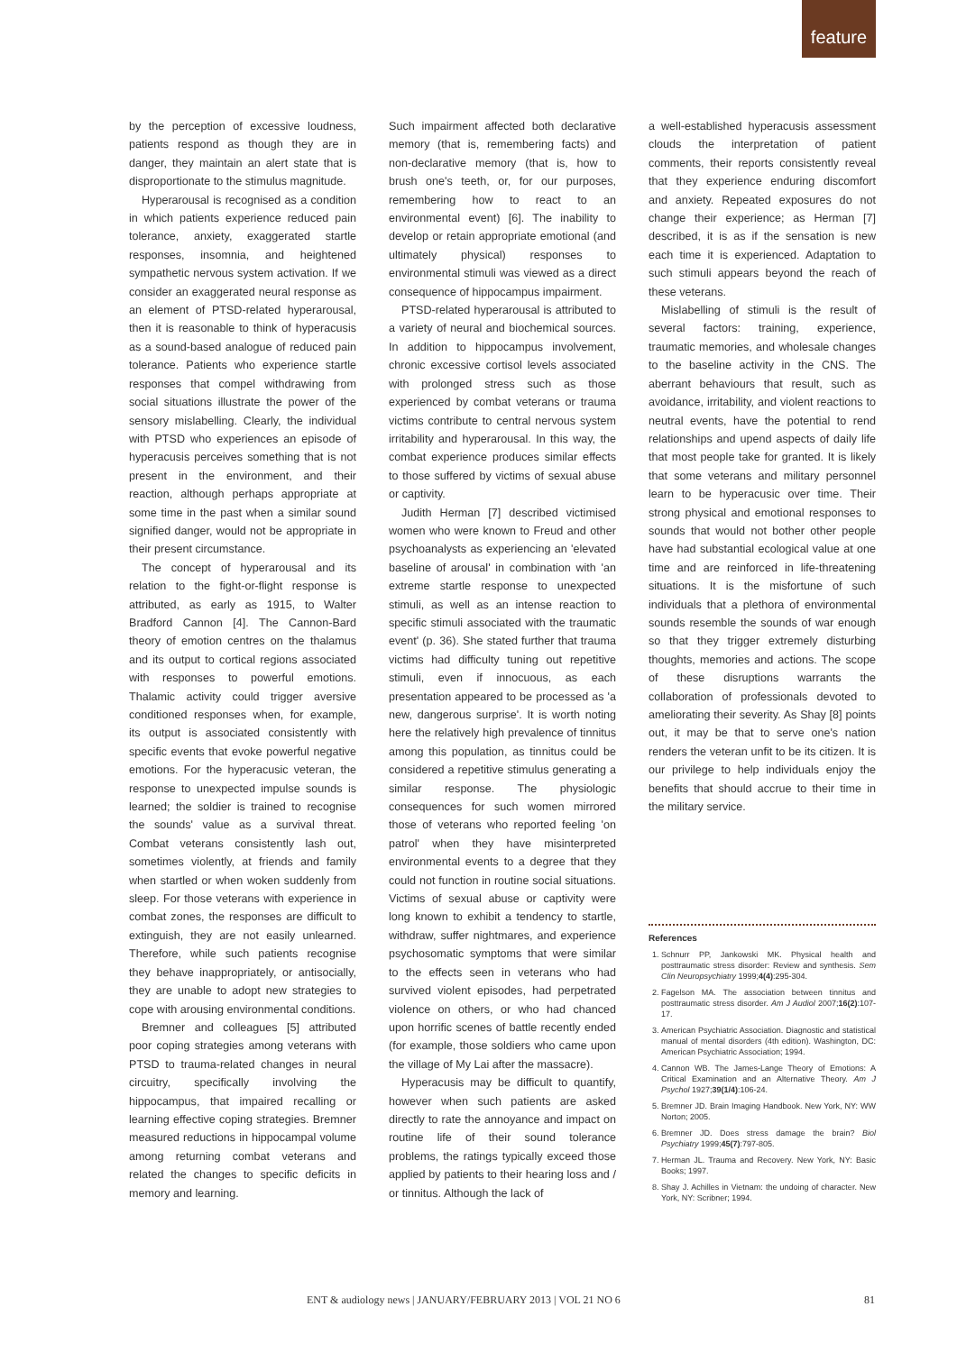feature
by the perception of excessive loudness, patients respond as though they are in danger, they maintain an alert state that is disproportionate to the stimulus magnitude.
Hyperarousal is recognised as a condition in which patients experience reduced pain tolerance, anxiety, exaggerated startle responses, insomnia, and heightened sympathetic nervous system activation. If we consider an exaggerated neural response as an element of PTSD-related hyperarousal, then it is reasonable to think of hyperacusis as a sound-based analogue of reduced pain tolerance. Patients who experience startle responses that compel withdrawing from social situations illustrate the power of the sensory mislabelling. Clearly, the individual with PTSD who experiences an episode of hyperacusis perceives something that is not present in the environment, and their reaction, although perhaps appropriate at some time in the past when a similar sound signified danger, would not be appropriate in their present circumstance.
The concept of hyperarousal and its relation to the fight-or-flight response is attributed, as early as 1915, to Walter Bradford Cannon [4]. The Cannon-Bard theory of emotion centres on the thalamus and its output to cortical regions associated with responses to powerful emotions. Thalamic activity could trigger aversive conditioned responses when, for example, its output is associated consistently with specific events that evoke powerful negative emotions. For the hyperacusic veteran, the response to unexpected impulse sounds is learned; the soldier is trained to recognise the sounds' value as a survival threat. Combat veterans consistently lash out, sometimes violently, at friends and family when startled or when woken suddenly from sleep. For those veterans with experience in combat zones, the responses are difficult to extinguish, they are not easily unlearned. Therefore, while such patients recognise they behave inappropriately, or antisocially, they are unable to adopt new strategies to cope with arousing environmental conditions.
Bremner and colleagues [5] attributed poor coping strategies among veterans with PTSD to trauma-related changes in neural circuitry, specifically involving the hippocampus, that impaired recalling or learning effective coping strategies. Bremner measured reductions in hippocampal volume among returning combat veterans and related the changes to specific deficits in memory and learning.
Such impairment affected both declarative memory (that is, remembering facts) and non-declarative memory (that is, how to brush one's teeth, or, for our purposes, remembering how to react to an environmental event) [6]. The inability to develop or retain appropriate emotional (and ultimately physical) responses to environmental stimuli was viewed as a direct consequence of hippocampus impairment.
PTSD-related hyperarousal is attributed to a variety of neural and biochemical sources. In addition to hippocampus involvement, chronic excessive cortisol levels associated with prolonged stress such as those experienced by combat veterans or trauma victims contribute to central nervous system irritability and hyperarousal. In this way, the combat experience produces similar effects to those suffered by victims of sexual abuse or captivity.
Judith Herman [7] described victimised women who were known to Freud and other psychoanalysts as experiencing an 'elevated baseline of arousal' in combination with 'an extreme startle response to unexpected stimuli, as well as an intense reaction to specific stimuli associated with the traumatic event' (p. 36). She stated further that trauma victims had difficulty tuning out repetitive stimuli, even if innocuous, as each presentation appeared to be processed as 'a new, dangerous surprise'. It is worth noting here the relatively high prevalence of tinnitus among this population, as tinnitus could be considered a repetitive stimulus generating a similar response. The physiologic consequences for such women mirrored those of veterans who reported feeling 'on patrol' when they have misinterpreted environmental events to a degree that they could not function in routine social situations. Victims of sexual abuse or captivity were long known to exhibit a tendency to startle, withdraw, suffer nightmares, and experience psychosomatic symptoms that were similar to the effects seen in veterans who had survived violent episodes, had perpetrated violence on others, or who had chanced upon horrific scenes of battle recently ended (for example, those soldiers who came upon the village of My Lai after the massacre).
Hyperacusis may be difficult to quantify, however when such patients are asked directly to rate the annoyance and impact on routine life of their sound tolerance problems, the ratings typically exceed those applied by patients to their hearing loss and / or tinnitus. Although the lack of
a well-established hyperacusis assessment clouds the interpretation of patient comments, their reports consistently reveal that they experience enduring discomfort and anxiety. Repeated exposures do not change their experience; as Herman [7] described, it is as if the sensation is new each time it is experienced. Adaptation to such stimuli appears beyond the reach of these veterans.
Mislabelling of stimuli is the result of several factors: training, experience, traumatic memories, and wholesale changes to the baseline activity in the CNS. The aberrant behaviours that result, such as avoidance, irritability, and violent reactions to neutral events, have the potential to rend relationships and upend aspects of daily life that most people take for granted. It is likely that some veterans and military personnel learn to be hyperacusic over time. Their strong physical and emotional responses to sounds that would not bother other people have had substantial ecological value at one time and are reinforced in life-threatening situations. It is the misfortune of such individuals that a plethora of environmental sounds resemble the sounds of war enough so that they trigger extremely disturbing thoughts, memories and actions. The scope of these disruptions warrants the collaboration of professionals devoted to ameliorating their severity. As Shay [8] points out, it may be that to serve one's nation renders the veteran unfit to be its citizen. It is our privilege to help individuals enjoy the benefits that should accrue to their time in the military service.
References
1. Schnurr PP, Jankowski MK. Physical health and posttraumatic stress disorder: Review and synthesis. Sem Clin Neuropsychiatry 1999;4(4):295-304.
2. Fagelson MA. The association between tinnitus and posttraumatic stress disorder. Am J Audiol 2007;16(2):107-17.
3. American Psychiatric Association. Diagnostic and statistical manual of mental disorders (4th edition). Washington, DC: American Psychiatric Association; 1994.
4. Cannon WB. The James-Lange Theory of Emotions: A Critical Examination and an Alternative Theory. Am J Psychol 1927;39(1/4):106-24.
5. Bremner JD. Brain Imaging Handbook. New York, NY: WW Norton; 2005.
6. Bremner JD. Does stress damage the brain? Biol Psychiatry 1999;45(7):797-805.
7. Herman JL. Trauma and Recovery. New York, NY: Basic Books; 1997.
8. Shay J. Achilles in Vietnam: the undoing of character. New York, NY: Scribner; 1994.
ENT & audiology news | JANUARY/FEBRUARY 2013 | VOL 21 NO 6 81